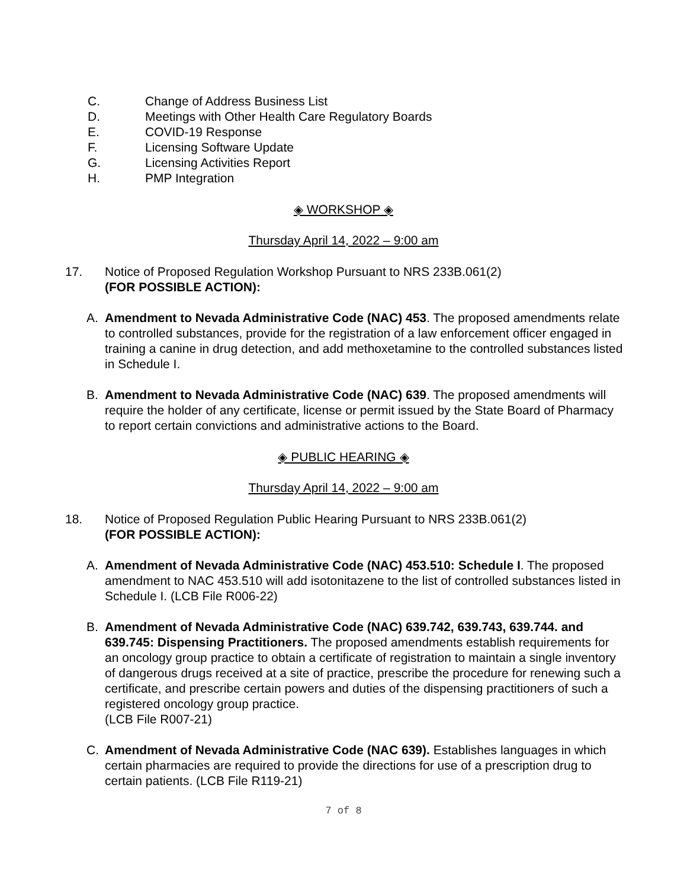C. Change of Address Business List
D. Meetings with Other Health Care Regulatory Boards
E. COVID-19 Response
F. Licensing Software Update
G. Licensing Activities Report
H. PMP Integration
◈ WORKSHOP ◈
Thursday April 14, 2022 – 9:00 am
17. Notice of Proposed Regulation Workshop Pursuant to NRS 233B.061(2)
(FOR POSSIBLE ACTION):
A. Amendment to Nevada Administrative Code (NAC) 453. The proposed amendments relate to controlled substances, provide for the registration of a law enforcement officer engaged in training a canine in drug detection, and add methoxetamine to the controlled substances listed in Schedule I.
B. Amendment to Nevada Administrative Code (NAC) 639. The proposed amendments will require the holder of any certificate, license or permit issued by the State Board of Pharmacy to report certain convictions and administrative actions to the Board.
◈ PUBLIC HEARING ◈
Thursday April 14, 2022 – 9:00 am
18. Notice of Proposed Regulation Public Hearing Pursuant to NRS 233B.061(2)
(FOR POSSIBLE ACTION):
A. Amendment of Nevada Administrative Code (NAC) 453.510: Schedule I. The proposed amendment to NAC 453.510 will add isotonitazene to the list of controlled substances listed in Schedule I. (LCB File R006-22)
B. Amendment of Nevada Administrative Code (NAC) 639.742, 639.743, 639.744. and 639.745: Dispensing Practitioners. The proposed amendments establish requirements for an oncology group practice to obtain a certificate of registration to maintain a single inventory of dangerous drugs received at a site of practice, prescribe the procedure for renewing such a certificate, and prescribe certain powers and duties of the dispensing practitioners of such a registered oncology group practice.
(LCB File R007-21)
C. Amendment of Nevada Administrative Code (NAC 639). Establishes languages in which certain pharmacies are required to provide the directions for use of a prescription drug to certain patients. (LCB File R119-21)
7 of 8